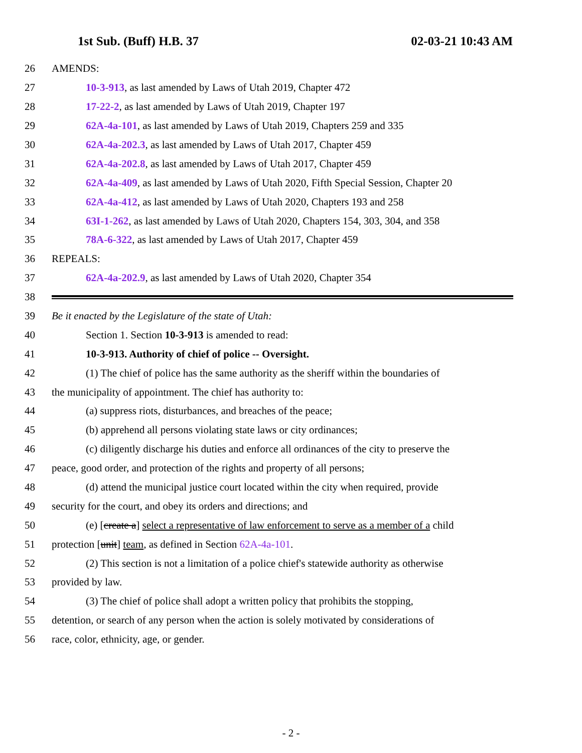1st Sub. (Buff) H.B. 37 02-03-21 10:43 AM
26 AMENDS:
27 10-3-913, as last amended by Laws of Utah 2019, Chapter 472
28 17-22-2, as last amended by Laws of Utah 2019, Chapter 197
29 62A-4a-101, as last amended by Laws of Utah 2019, Chapters 259 and 335
30 62A-4a-202.3, as last amended by Laws of Utah 2017, Chapter 459
31 62A-4a-202.8, as last amended by Laws of Utah 2017, Chapter 459
32 62A-4a-409, as last amended by Laws of Utah 2020, Fifth Special Session, Chapter 20
33 62A-4a-412, as last amended by Laws of Utah 2020, Chapters 193 and 258
34 63I-1-262, as last amended by Laws of Utah 2020, Chapters 154, 303, 304, and 358
35 78A-6-322, as last amended by Laws of Utah 2017, Chapter 459
36 REPEALS:
37 62A-4a-202.9, as last amended by Laws of Utah 2020, Chapter 354
38
39 Be it enacted by the Legislature of the state of Utah:
40 Section 1. Section 10-3-913 is amended to read:
41 10-3-913. Authority of chief of police -- Oversight.
42 (1) The chief of police has the same authority as the sheriff within the boundaries of
43 the municipality of appointment. The chief has authority to:
44 (a) suppress riots, disturbances, and breaches of the peace;
45 (b) apprehend all persons violating state laws or city ordinances;
46 (c) diligently discharge his duties and enforce all ordinances of the city to preserve the
47 peace, good order, and protection of the rights and property of all persons;
48 (d) attend the municipal justice court located within the city when required, provide
49 security for the court, and obey its orders and directions; and
50 (e) [create a] select a representative of law enforcement to serve as a member of a child
51 protection [unit] team, as defined in Section 62A-4a-101.
52 (2) This section is not a limitation of a police chief's statewide authority as otherwise
53 provided by law.
54 (3) The chief of police shall adopt a written policy that prohibits the stopping,
55 detention, or search of any person when the action is solely motivated by considerations of
56 race, color, ethnicity, age, or gender.
- 2 -